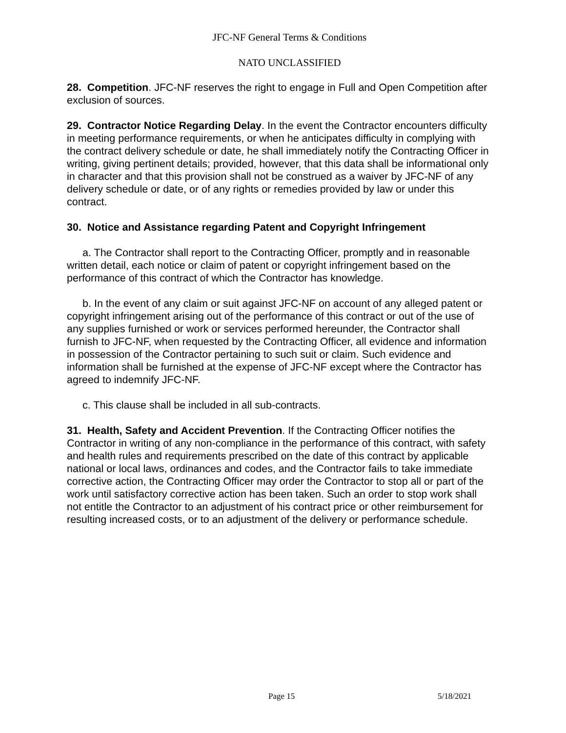JFC-NF General Terms & Conditions
NATO UNCLASSIFIED
28. Competition. JFC-NF reserves the right to engage in Full and Open Competition after exclusion of sources.
29. Contractor Notice Regarding Delay. In the event the Contractor encounters difficulty in meeting performance requirements, or when he anticipates difficulty in complying with the contract delivery schedule or date, he shall immediately notify the Contracting Officer in writing, giving pertinent details; provided, however, that this data shall be informational only in character and that this provision shall not be construed as a waiver by JFC-NF of any delivery schedule or date, or of any rights or remedies provided by law or under this contract.
30. Notice and Assistance regarding Patent and Copyright Infringement
a. The Contractor shall report to the Contracting Officer, promptly and in reasonable written detail, each notice or claim of patent or copyright infringement based on the performance of this contract of which the Contractor has knowledge.
b. In the event of any claim or suit against JFC-NF on account of any alleged patent or copyright infringement arising out of the performance of this contract or out of the use of any supplies furnished or work or services performed hereunder, the Contractor shall furnish to JFC-NF, when requested by the Contracting Officer, all evidence and information in possession of the Contractor pertaining to such suit or claim. Such evidence and information shall be furnished at the expense of JFC-NF except where the Contractor has agreed to indemnify JFC-NF.
c. This clause shall be included in all sub-contracts.
31. Health, Safety and Accident Prevention. If the Contracting Officer notifies the Contractor in writing of any non-compliance in the performance of this contract, with safety and health rules and requirements prescribed on the date of this contract by applicable national or local laws, ordinances and codes, and the Contractor fails to take immediate corrective action, the Contracting Officer may order the Contractor to stop all or part of the work until satisfactory corrective action has been taken. Such an order to stop work shall not entitle the Contractor to an adjustment of his contract price or other reimbursement for resulting increased costs, or to an adjustment of the delivery or performance schedule.
Page 15 5/18/2021